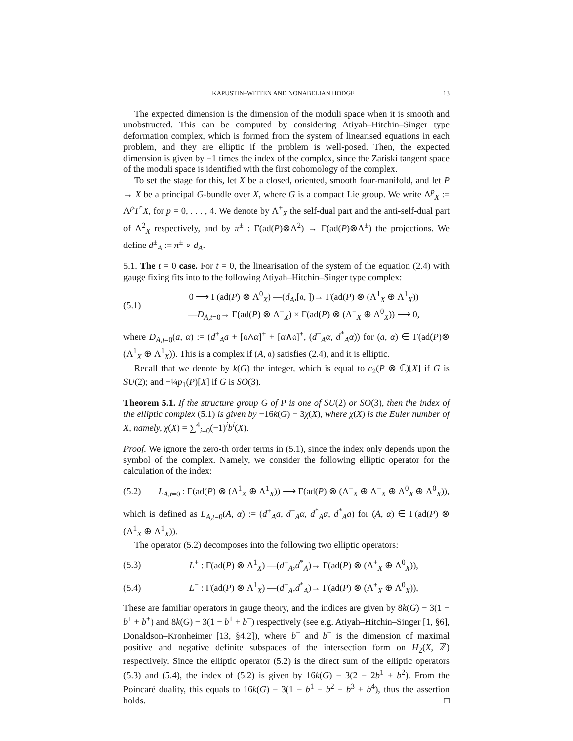KAPUSTIN–WITTEN AND NONABELIAN HODGE 13
The expected dimension is the dimension of the moduli space when it is smooth and unobstructed. This can be computed by considering Atiyah–Hitchin–Singer type deformation complex, which is formed from the system of linearised equations in each problem, and they are elliptic if the problem is well-posed. Then, the expected dimension is given by −1 times the index of the complex, since the Zariski tangent space of the moduli space is identified with the first cohomology of the complex.
To set the stage for this, let X be a closed, oriented, smooth four-manifold, and let P → X be a principal G-bundle over X, where G is a compact Lie group. We write Λ<sup>p</sup><sub>X</sub> := Λ<sup>p</sup>T<sup>*</sup>X, for p = 0, . . . , 4. We denote by Λ<sup>±</sup><sub>X</sub> the self-dual part and the anti-self-dual part of Λ<sup>2</sup><sub>X</sub> respectively, and by π<sup>±</sup> : Γ(ad(P)⊗Λ<sup>2</sup>) → Γ(ad(P)⊗Λ<sup>±</sup>) the projections. We define d<sup>±</sup><sub>A</sub> := π<sup>±</sup> ∘ d<sub>A</sub>.
5.1. The t = 0 case. For t = 0, the linearisation of the system of the equation (2.4) with gauge fixing fits into to the following Atiyah–Hitchin–Singer type complex:
(5.1) 0 ⟶ Γ(ad(P) ⊗ Λ<sup>0</sup><sub>X</sub>) —(d<sub>A</sub>,[𝔞, ])→ Γ(ad(P) ⊗ (Λ<sup>1</sup><sub>X</sub> ⊕ Λ<sup>1</sup><sub>X</sub>))
—D<sub>A,t=0</sub>→ Γ(ad(P) ⊗ Λ<sup>+</sup><sub>X</sub>) × Γ(ad(P) ⊗ (Λ<sup>−</sup><sub>X</sub> ⊕ Λ<sup>0</sup><sub>X</sub>)) ⟶ 0,
where D<sub>A,t=0</sub>(a, α) := (d<sup>+</sup><sub>A</sub>a + [𝔞∧α]<sup>+</sup> + [α∧𝔞]<sup>+</sup>, (d<sup>−</sup><sub>A</sub>α, d<sup>*</sup><sub>A</sub>α)) for (a, α) ∈ Γ(ad(P)⊗ (Λ<sup>1</sup><sub>X</sub> ⊕ Λ<sup>1</sup><sub>X</sub>)). This is a complex if (A, 𝔞) satisfies (2.4), and it is elliptic.
Recall that we denote by k(G) the integer, which is equal to c<sub>2</sub>(P ⊗ ℂ)[X] if G is SU(2); and −¼p<sub>1</sub>(P)[X] if G is SO(3).
Theorem 5.1. If the structure group G of P is one of SU(2) or SO(3), then the index of the elliptic complex (5.1) is given by −16k(G) + 3χ(X), where χ(X) is the Euler number of X, namely, χ(X) = ∑<sup>4</sup><sub>i=0</sub>(−1)<sup>i</sup>b<sup>i</sup>(X).
Proof. We ignore the zero-th order terms in (5.1), since the index only depends upon the symbol of the complex. Namely, we consider the following elliptic operator for the calculation of the index:
(5.2) L<sub>A,t=0</sub> : Γ(ad(P) ⊗ (Λ<sup>1</sup><sub>X</sub> ⊕ Λ<sup>1</sup><sub>X</sub>)) ⟶ Γ(ad(P) ⊗ (Λ<sup>+</sup><sub>X</sub> ⊕ Λ<sup>−</sup><sub>X</sub> ⊕ Λ<sup>0</sup><sub>X</sub> ⊕ Λ<sup>0</sup><sub>X</sub>)),
which is defined as L<sub>A,t=0</sub>(A, α) := (d<sup>+</sup><sub>A</sub>a, d<sup>−</sup><sub>A</sub>α, d<sup>*</sup><sub>A</sub>α, d<sup>*</sup><sub>A</sub>a) for (A, α) ∈ Γ(ad(P) ⊗ (Λ<sup>1</sup><sub>X</sub> ⊕ Λ<sup>1</sup><sub>X</sub>)).
The operator (5.2) decomposes into the following two elliptic operators:
(5.3) L<sup>+</sup> : Γ(ad(P) ⊗ Λ<sup>1</sup><sub>X</sub>) —(d<sup>+</sup><sub>A</sub>,d<sup>*</sup><sub>A</sub>)→ Γ(ad(P) ⊗ (Λ<sup>+</sup><sub>X</sub> ⊕ Λ<sup>0</sup><sub>X</sub>)),
(5.4) L<sup>−</sup> : Γ(ad(P) ⊗ Λ<sup>1</sup><sub>X</sub>) —(d<sup>−</sup><sub>A</sub>,d<sup>*</sup><sub>A</sub>)→ Γ(ad(P) ⊗ (Λ<sup>+</sup><sub>X</sub> ⊕ Λ<sup>0</sup><sub>X</sub>)),
These are familiar operators in gauge theory, and the indices are given by 8k(G) − 3(1 − b<sup>1</sup> + b<sup>+</sup>) and 8k(G) − 3(1 − b<sup>1</sup> + b<sup>−</sup>) respectively (see e.g. Atiyah–Hitchin–Singer [1, §6], Donaldson–Kronheimer [13, §4.2]), where b<sup>+</sup> and b<sup>−</sup> is the dimension of maximal positive and negative definite subspaces of the intersection form on H<sub>2</sub>(X, ℤ) respectively. Since the elliptic operator (5.2) is the direct sum of the elliptic operators (5.3) and (5.4), the index of (5.2) is given by 16k(G) − 3(2 − 2b<sup>1</sup> + b<sup>2</sup>). From the Poincaré duality, this equals to 16k(G) − 3(1 − b<sup>1</sup> + b<sup>2</sup> − b<sup>3</sup> + b<sup>4</sup>), thus the assertion holds. □